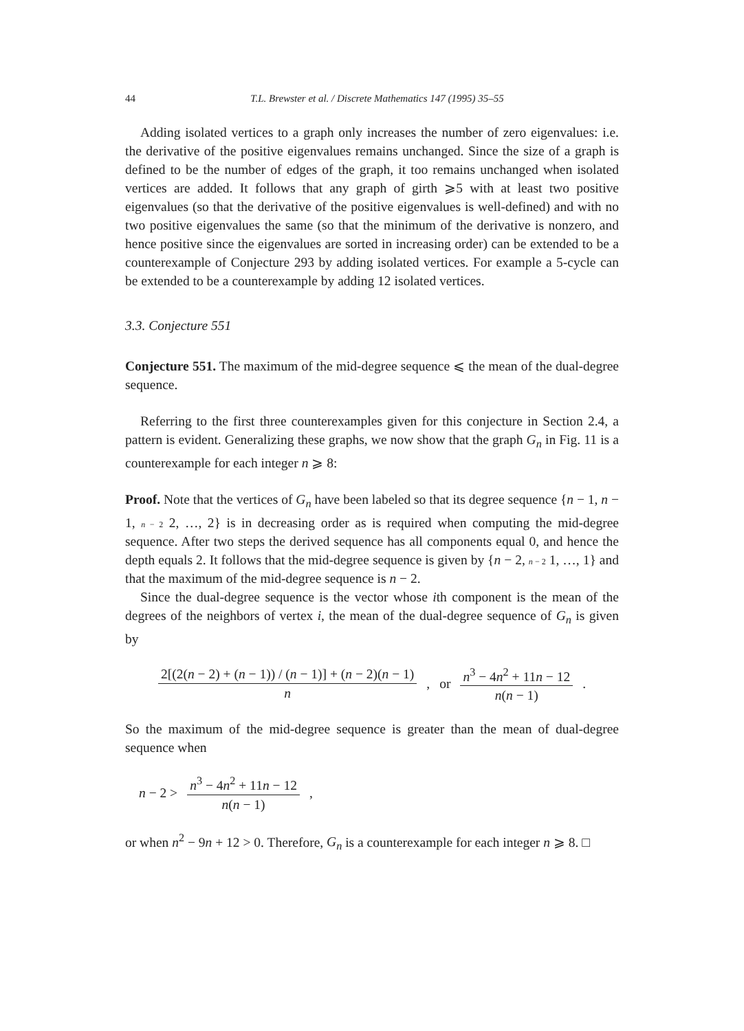44 T.L. Brewster et al. / Discrete Mathematics 147 (1995) 35–55
Adding isolated vertices to a graph only increases the number of zero eigenvalues: i.e. the derivative of the positive eigenvalues remains unchanged. Since the size of a graph is defined to be the number of edges of the graph, it too remains unchanged when isolated vertices are added. It follows that any graph of girth ⩾5 with at least two positive eigenvalues (so that the derivative of the positive eigenvalues is well-defined) and with no two positive eigenvalues the same (so that the minimum of the derivative is nonzero, and hence positive since the eigenvalues are sorted in increasing order) can be extended to be a counterexample of Conjecture 293 by adding isolated vertices. For example a 5-cycle can be extended to be a counterexample by adding 12 isolated vertices.
3.3. Conjecture 551
Conjecture 551. The maximum of the mid-degree sequence ⩽ the mean of the dual-degree sequence.
Referring to the first three counterexamples given for this conjecture in Section 2.4, a pattern is evident. Generalizing these graphs, we now show that the graph G<sub>n</sub> in Fig. 11 is a counterexample for each integer n ⩾ 8:
Proof. Note that the vertices of G<sub>n</sub> have been labeled so that its degree sequence {n − 1, n − 1, n − 2 2, …, 2} is in decreasing order as is required when computing the mid-degree sequence. After two steps the derived sequence has all components equal 0, and hence the depth equals 2. It follows that the mid-degree sequence is given by {n − 2, n − 2 1, …, 1} and that the maximum of the mid-degree sequence is n − 2.
Since the dual-degree sequence is the vector whose ith component is the mean of the degrees of the neighbors of vertex i, the mean of the dual-degree sequence of G<sub>n</sub> is given by
2[(2(n − 2) + (n − 1)) / (n − 1)] + (n − 2)(n − 1) n, or n<sup>3</sup> − 4n<sup>2</sup> + 11n − 12 n(n − 1).
So the maximum of the mid-degree sequence is greater than the mean of dual-degree sequence when
n − 2 > n<sup>3</sup> − 4n<sup>2</sup> + 11n − 12 n(n − 1),
or when n<sup>2</sup> − 9n + 12 > 0. Therefore, G<sub>n</sub> is a counterexample for each integer n ⩾ 8. □